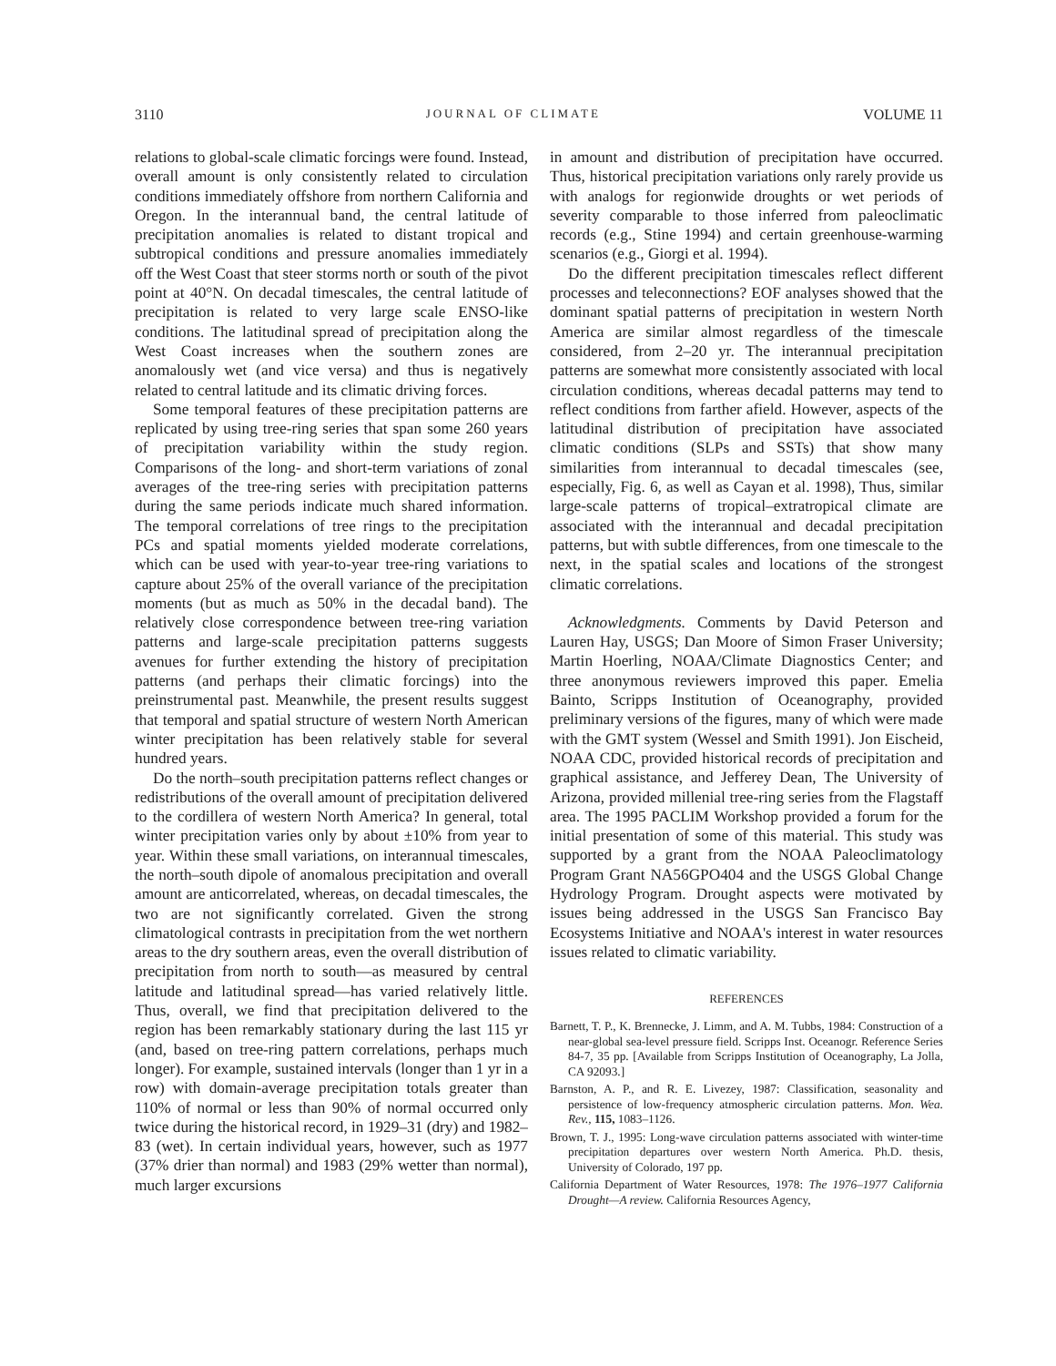3110 JOURNAL OF CLIMATE VOLUME 11
relations to global-scale climatic forcings were found. Instead, overall amount is only consistently related to circulation conditions immediately offshore from northern California and Oregon. In the interannual band, the central latitude of precipitation anomalies is related to distant tropical and subtropical conditions and pressure anomalies immediately off the West Coast that steer storms north or south of the pivot point at 40°N. On decadal timescales, the central latitude of precipitation is related to very large scale ENSO-like conditions. The latitudinal spread of precipitation along the West Coast increases when the southern zones are anomalously wet (and vice versa) and thus is negatively related to central latitude and its climatic driving forces.
Some temporal features of these precipitation patterns are replicated by using tree-ring series that span some 260 years of precipitation variability within the study region. Comparisons of the long- and short-term variations of zonal averages of the tree-ring series with precipitation patterns during the same periods indicate much shared information. The temporal correlations of tree rings to the precipitation PCs and spatial moments yielded moderate correlations, which can be used with year-to-year tree-ring variations to capture about 25% of the overall variance of the precipitation moments (but as much as 50% in the decadal band). The relatively close correspondence between tree-ring variation patterns and large-scale precipitation patterns suggests avenues for further extending the history of precipitation patterns (and perhaps their climatic forcings) into the preinstrumental past. Meanwhile, the present results suggest that temporal and spatial structure of western North American winter precipitation has been relatively stable for several hundred years.
Do the north–south precipitation patterns reflect changes or redistributions of the overall amount of precipitation delivered to the cordillera of western North America? In general, total winter precipitation varies only by about ±10% from year to year. Within these small variations, on interannual timescales, the north–south dipole of anomalous precipitation and overall amount are anticorrelated, whereas, on decadal timescales, the two are not significantly correlated. Given the strong climatological contrasts in precipitation from the wet northern areas to the dry southern areas, even the overall distribution of precipitation from north to south—as measured by central latitude and latitudinal spread—has varied relatively little. Thus, overall, we find that precipitation delivered to the region has been remarkably stationary during the last 115 yr (and, based on tree-ring pattern correlations, perhaps much longer). For example, sustained intervals (longer than 1 yr in a row) with domain-average precipitation totals greater than 110% of normal or less than 90% of normal occurred only twice during the historical record, in 1929–31 (dry) and 1982–83 (wet). In certain individual years, however, such as 1977 (37% drier than normal) and 1983 (29% wetter than normal), much larger excursions
in amount and distribution of precipitation have occurred. Thus, historical precipitation variations only rarely provide us with analogs for regionwide droughts or wet periods of severity comparable to those inferred from paleoclimatic records (e.g., Stine 1994) and certain greenhouse-warming scenarios (e.g., Giorgi et al. 1994).
Do the different precipitation timescales reflect different processes and teleconnections? EOF analyses showed that the dominant spatial patterns of precipitation in western North America are similar almost regardless of the timescale considered, from 2–20 yr. The interannual precipitation patterns are somewhat more consistently associated with local circulation conditions, whereas decadal patterns may tend to reflect conditions from farther afield. However, aspects of the latitudinal distribution of precipitation have associated climatic conditions (SLPs and SSTs) that show many similarities from interannual to decadal timescales (see, especially, Fig. 6, as well as Cayan et al. 1998), Thus, similar large-scale patterns of tropical–extratropical climate are associated with the interannual and decadal precipitation patterns, but with subtle differences, from one timescale to the next, in the spatial scales and locations of the strongest climatic correlations.
Acknowledgments. Comments by David Peterson and Lauren Hay, USGS; Dan Moore of Simon Fraser University; Martin Hoerling, NOAA/Climate Diagnostics Center; and three anonymous reviewers improved this paper. Emelia Bainto, Scripps Institution of Oceanography, provided preliminary versions of the figures, many of which were made with the GMT system (Wessel and Smith 1991). Jon Eischeid, NOAA CDC, provided historical records of precipitation and graphical assistance, and Jefferey Dean, The University of Arizona, provided millenial tree-ring series from the Flagstaff area. The 1995 PACLIM Workshop provided a forum for the initial presentation of some of this material. This study was supported by a grant from the NOAA Paleoclimatology Program Grant NA56GPO404 and the USGS Global Change Hydrology Program. Drought aspects were motivated by issues being addressed in the USGS San Francisco Bay Ecosystems Initiative and NOAA's interest in water resources issues related to climatic variability.
REFERENCES
Barnett, T. P., K. Brennecke, J. Limm, and A. M. Tubbs, 1984: Construction of a near-global sea-level pressure field. Scripps Inst. Oceanogr. Reference Series 84-7, 35 pp. [Available from Scripps Institution of Oceanography, La Jolla, CA 92093.]
Barnston, A. P., and R. E. Livezey, 1987: Classification, seasonality and persistence of low-frequency atmospheric circulation patterns. Mon. Wea. Rev., 115, 1083–1126.
Brown, T. J., 1995: Long-wave circulation patterns associated with winter-time precipitation departures over western North America. Ph.D. thesis, University of Colorado, 197 pp.
California Department of Water Resources, 1978: The 1976–1977 California Drought—A review. California Resources Agency,